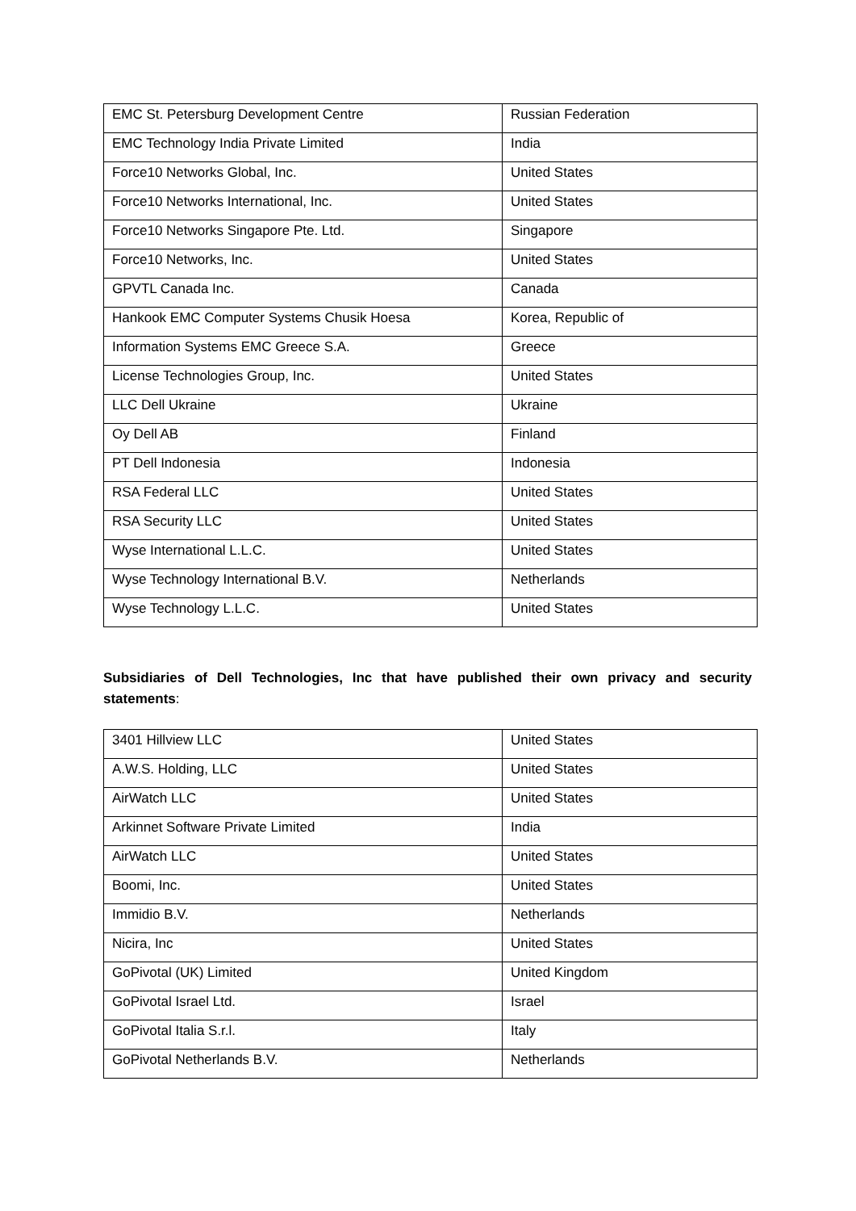| EMC St. Petersburg Development Centre | Russian Federation |
| EMC Technology India Private Limited | India |
| Force10 Networks Global, Inc. | United States |
| Force10 Networks International, Inc. | United States |
| Force10 Networks Singapore Pte. Ltd. | Singapore |
| Force10 Networks, Inc. | United States |
| GPVTL Canada Inc. | Canada |
| Hankook EMC Computer Systems Chusik Hoesa | Korea, Republic of |
| Information Systems EMC Greece S.A. | Greece |
| License Technologies Group, Inc. | United States |
| LLC Dell Ukraine | Ukraine |
| Oy Dell AB | Finland |
| PT Dell Indonesia | Indonesia |
| RSA Federal LLC | United States |
| RSA Security LLC | United States |
| Wyse International L.L.C. | United States |
| Wyse Technology International B.V. | Netherlands |
| Wyse Technology L.L.C. | United States |
Subsidiaries of Dell Technologies, Inc that have published their own privacy and security statements:
| 3401 Hillview LLC | United States |
| A.W.S. Holding, LLC | United States |
| AirWatch LLC | United States |
| Arkinnet Software Private Limited | India |
| AirWatch LLC | United States |
| Boomi, Inc. | United States |
| Immidio B.V. | Netherlands |
| Nicira, Inc | United States |
| GoPivotal (UK) Limited | United Kingdom |
| GoPivotal Israel Ltd. | Israel |
| GoPivotal Italia S.r.l. | Italy |
| GoPivotal Netherlands B.V. | Netherlands |